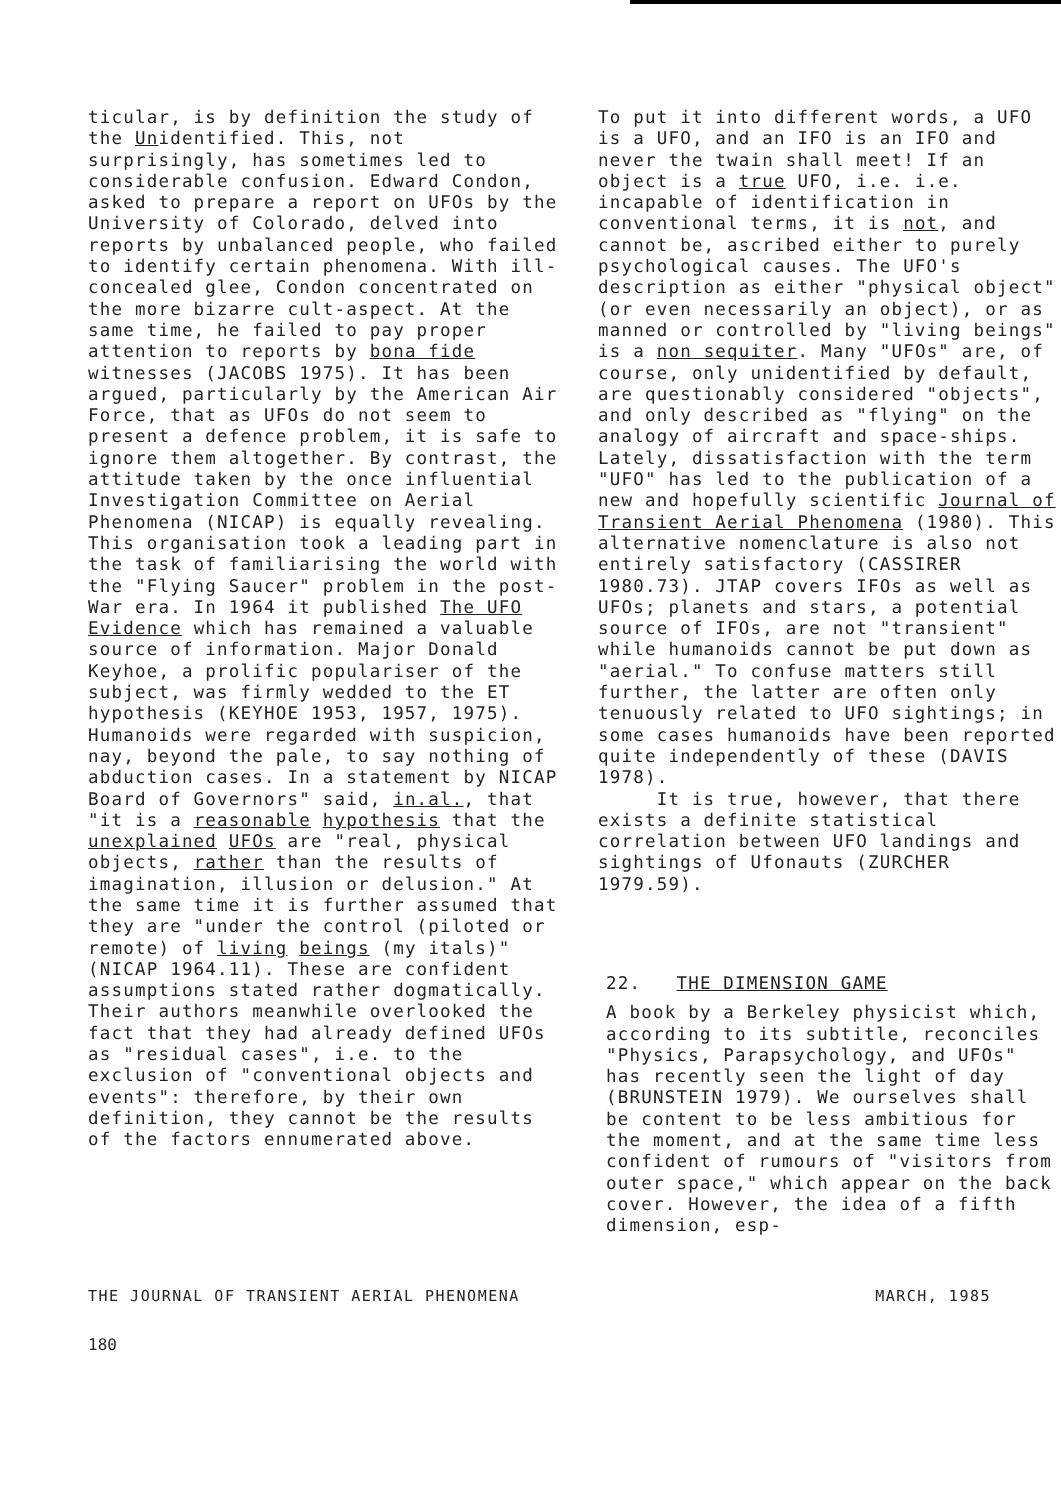ticular, is by definition the study of the Unidentified. This, not surprisingly, has sometimes led to considerable confusion. Edward Condon, asked to prepare a report on UFOs by the University of Colorado, delved into reports by unbalanced people, who failed to identify certain phenomena. With ill-concealed glee, Condon concentrated on the more bizarre cult-aspect. At the same time, he failed to pay proper attention to reports by bona fide witnesses (JACOBS 1975). It has been argued, particularly by the American Air Force, that as UFOs do not seem to present a defence problem, it is safe to ignore them altogether. By contrast, the attitude taken by the once influential Investigation Committee on Aerial Phenomena (NICAP) is equally revealing. This organisation took a leading part in the task of familiarising the world with the "Flying Saucer" problem in the post-War era. In 1964 it published The UFO Evidence which has remained a valuable source of information. Major Donald Keyhoe, a prolific populariser of the subject, was firmly wedded to the ET hypothesis (KEYHOE 1953, 1957, 1975). Humanoids were regarded with suspicion, nay, beyond the pale, to say nothing of abduction cases. In a statement by NICAP Board of Governors" said, in.al., that "it is a reasonable hypothesis that the unexplained UFOs are "real, physical objects, rather than the results of imagination, illusion or delusion." At the same time it is further assumed that they are "under the control (piloted or remote) of living beings (my itals)" (NICAP 1964.11). These are confident assumptions stated rather dogmatically. Their authors meanwhile overlooked the fact that they had already defined UFOs as "residual cases", i.e. to the exclusion of "conventional objects and events": therefore, by their own definition, they cannot be the results of the factors ennumerated above.
To put it into different words, a UFO is a UFO, and an IFO is an IFO and never the twain shall meet! If an object is a true UFO, i.e. i.e. incapable of identification in conventional terms, it is not, and cannot be, ascribed either to purely psychological causes. The UFO's description as either "physical object" (or even necessarily an object), or as manned or controlled by "living beings" is a non sequiter. Many "UFOs" are, of course, only unidentified by default, are questionably considered "objects", and only described as "flying" on the analogy of aircraft and space-ships. Lately, dissatisfaction with the term "UFO" has led to the publication of a new and hopefully scientific Journal of Transient Aerial Phenomena (1980). This alternative nomenclature is also not entirely satisfactory (CASSIRER 1980.73). JTAP covers IFOs as well as UFOs; planets and stars, a potential source of IFOs, are not "transient" while humanoids cannot be put down as "aerial." To confuse matters still further, the latter are often only tenuously related to UFO sightings; in some cases humanoids have been reported quite independently of these (DAVIS 1978).
It is true, however, that there exists a definite statistical correlation between UFO landings and sightings of Ufonauts (ZURCHER 1979.59).
22. THE DIMENSION GAME
A book by a Berkeley physicist which, according to its subtitle, reconciles "Physics, Parapsychology, and UFOs" has recently seen the light of day (BRUNSTEIN 1979). We ourselves shall be content to be less ambitious for the moment, and at the same time less confident of rumours of "visitors from outer space," which appear on the back cover. However, the idea of a fifth dimension, esp-
THE JOURNAL OF TRANSIENT AERIAL PHENOMENA MARCH, 1985
180